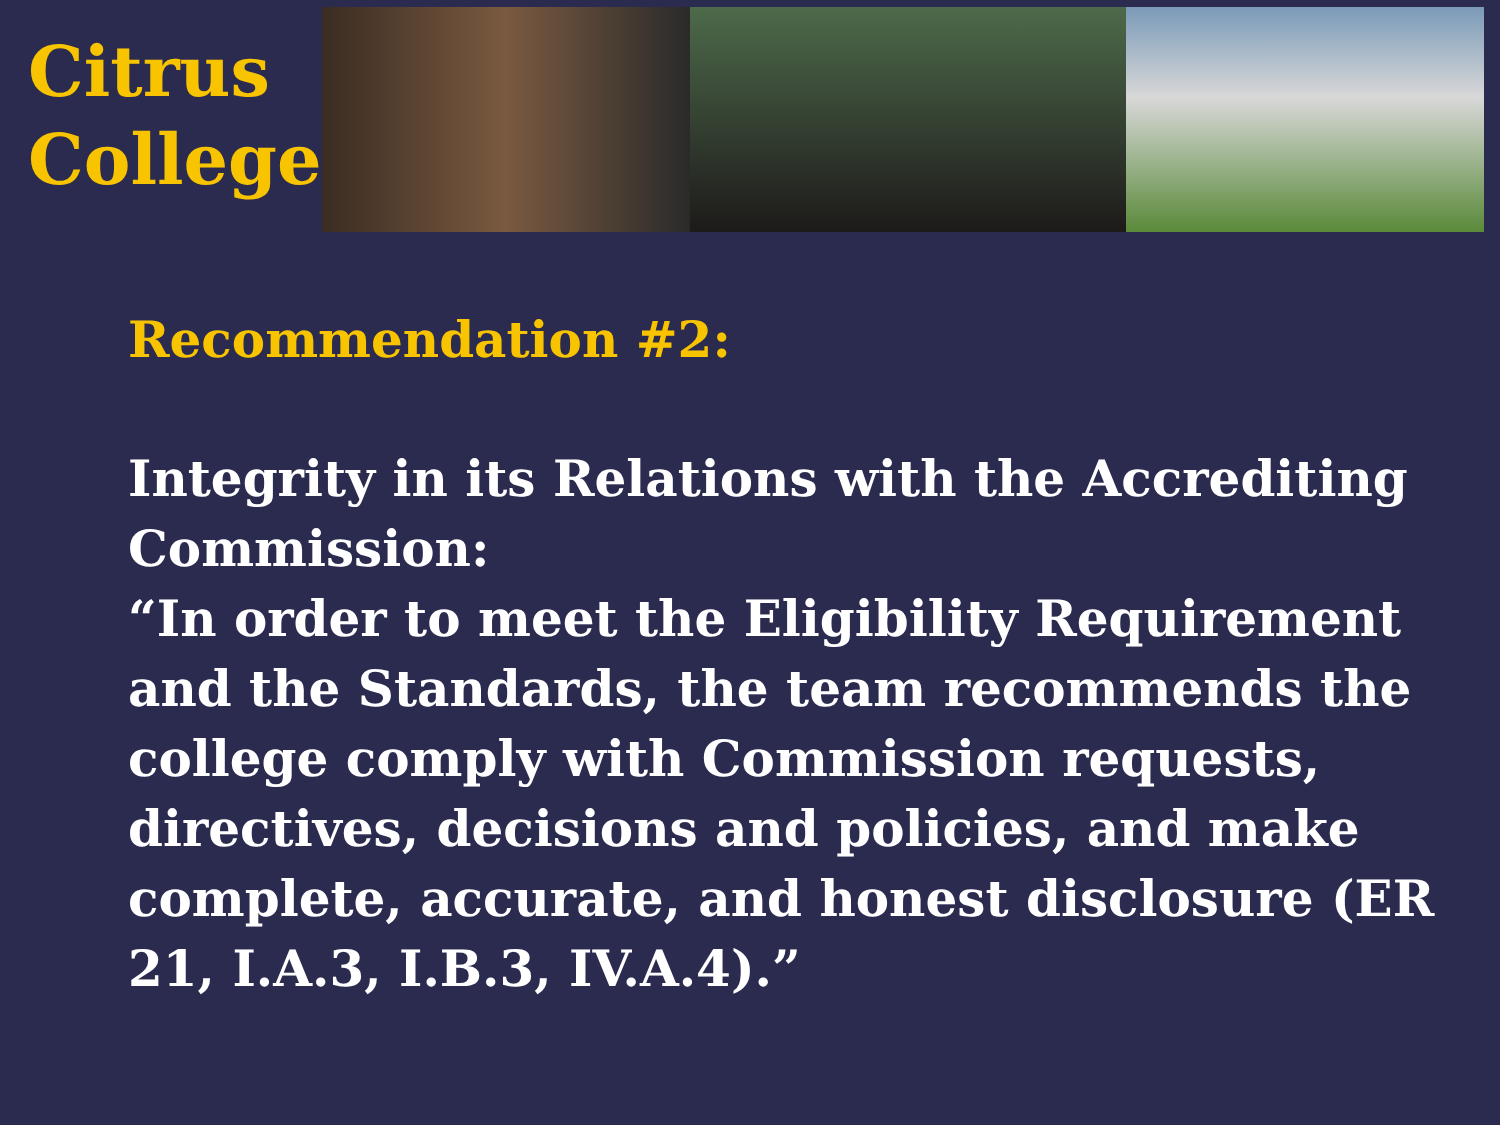Citrus
College
Recommendation #2:
Integrity in its Relations with the Accrediting Commission:
“In order to meet the Eligibility Requirement and the Standards, the team recommends the college comply with Commission requests, directives, decisions and policies, and make complete, accurate, and honest disclosure (ER 21, I.A.3, I.B.3, IV.A.4).”